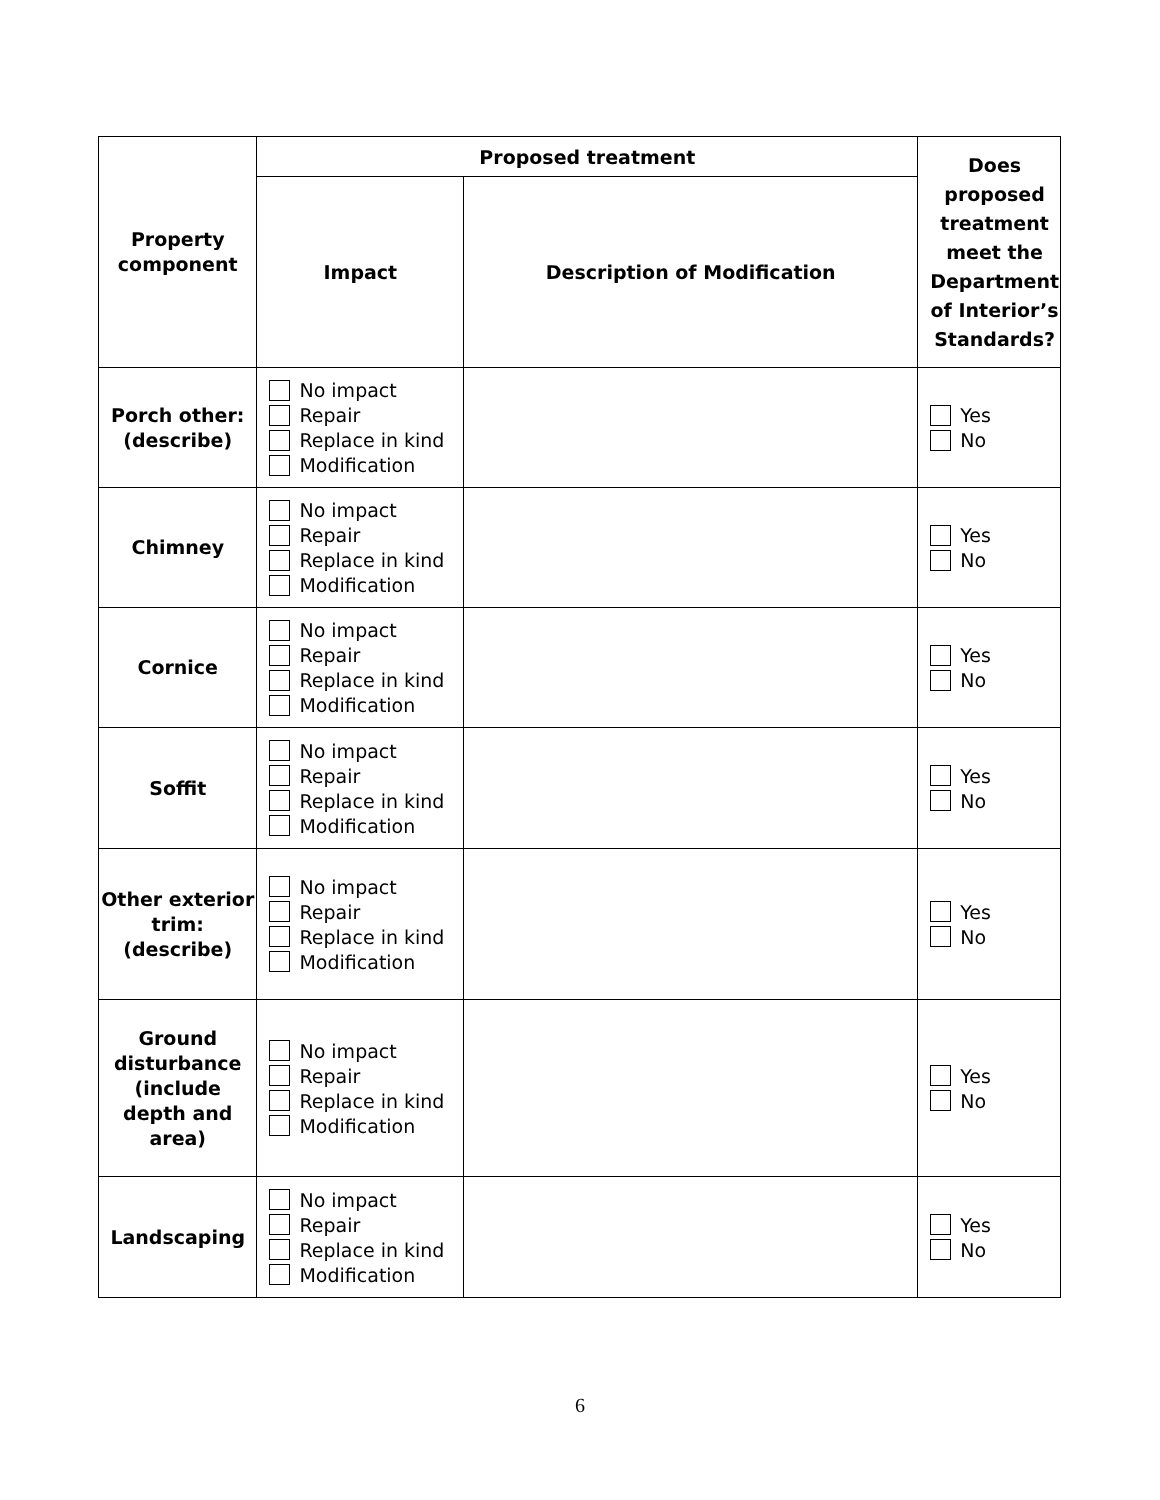| Property component | Proposed treatment | | Does proposed treatment meet the Department of Interior’s Standards? |
| --- | --- | --- | --- |
| | Impact | Description of Modification | |
| Porch other: (describe) | No impact Repair Replace in kind Modification | | Yes No |
| Chimney | No impact Repair Replace in kind Modification | | Yes No |
| Cornice | No impact Repair Replace in kind Modification | | Yes No |
| Soffit | No impact Repair Replace in kind Modification | | Yes No |
| Other exterior trim: (describe) | No impact Repair Replace in kind Modification | | Yes No |
| Ground disturbance (include depth and area) | No impact Repair Replace in kind Modification | | Yes No |
| Landscaping | No impact Repair Replace in kind Modification | | Yes No |
6